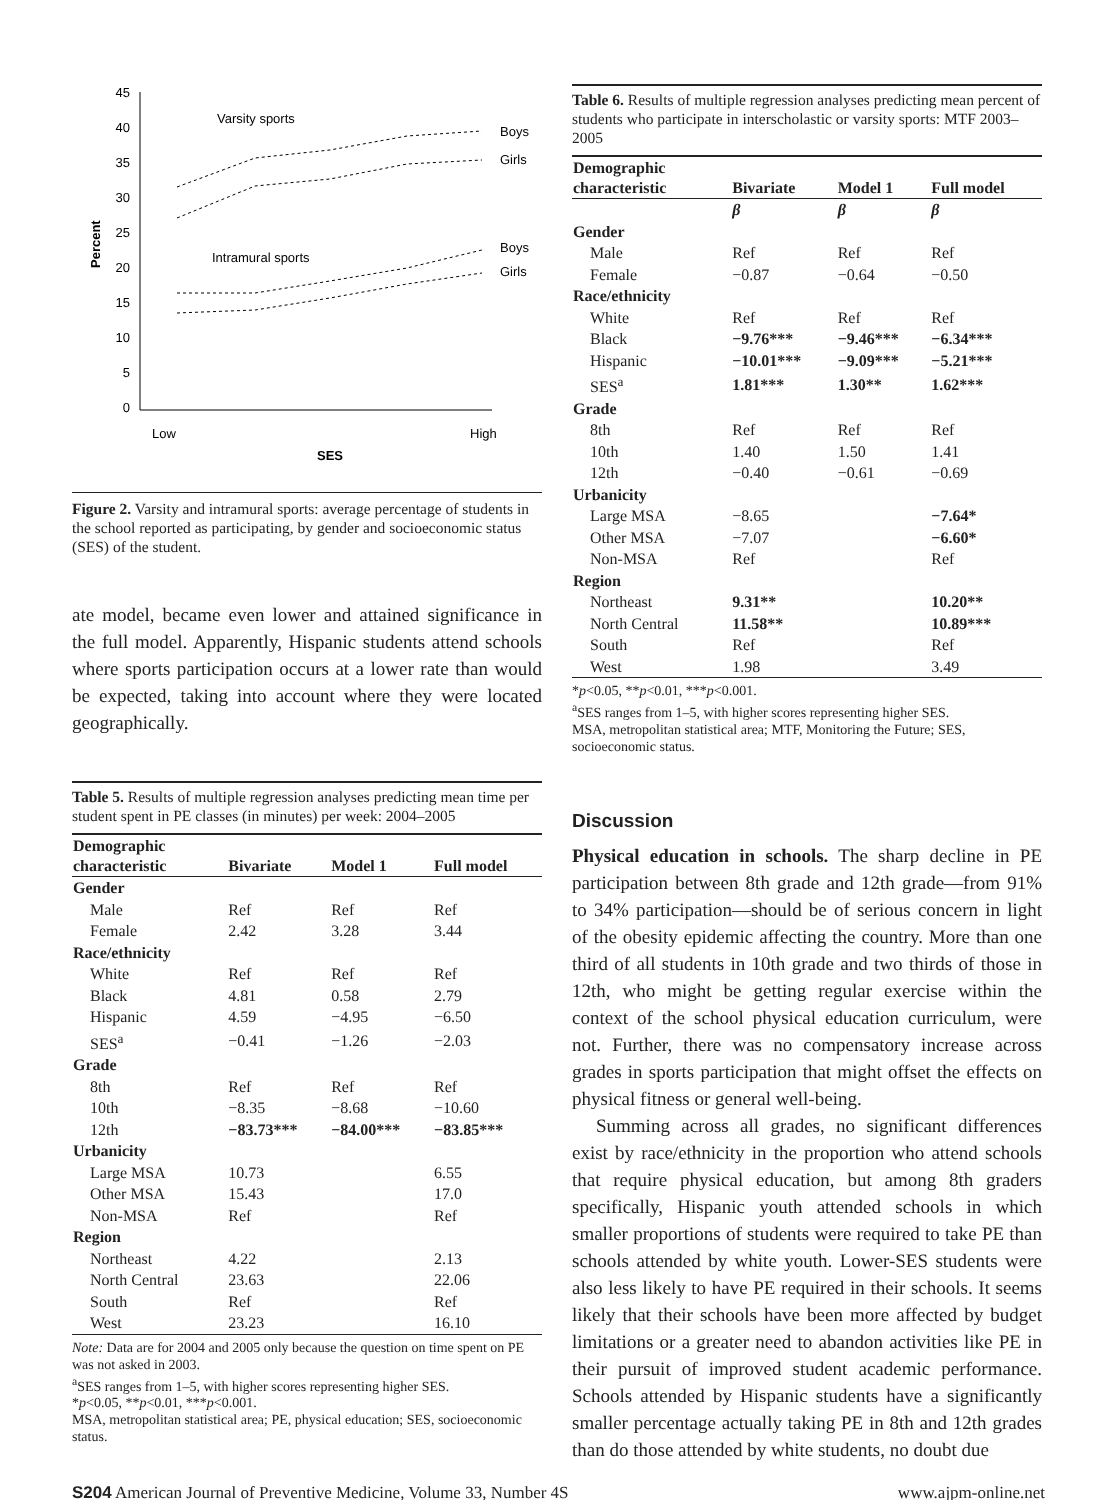Percent
45
40
35
30
25
20
15
10
5
0
Varsity sports
Intramural sports
Boys
Girls
Boys
Girls
Low
High
SES
Figure 2. Varsity and intramural sports: average percentage of students in the school reported as participating, by gender and socioeconomic status (SES) of the student.
ate model, became even lower and attained significance in the full model. Apparently, Hispanic students attend schools where sports participation occurs at a lower rate than would be expected, taking into account where they were located geographically.
Table 5. Results of multiple regression analyses predicting mean time per student spent in PE classes (in minutes) per week: 2004–2005
| Demographic characteristic | Bivariate | Model 1 | Full model |
| --- | --- | --- | --- |
| Gender | | | |
| Male | Ref | Ref | Ref |
| Female | 2.42 | 3.28 | 3.44 |
| Race/ethnicity | | | |
| White | Ref | Ref | Ref |
| Black | 4.81 | 0.58 | 2.79 |
| Hispanic | 4.59 | −4.95 | −6.50 |
| SES<sup>a</sup> | −0.41 | −1.26 | −2.03 |
| Grade | | | |
| 8th | Ref | Ref | Ref |
| 10th | −8.35 | −8.68 | −10.60 |
| 12th | −83.73*** | −84.00*** | −83.85*** |
| Urbanicity | | | |
| Large MSA | 10.73 | | 6.55 |
| Other MSA | 15.43 | | 17.0 |
| Non-MSA | Ref | | Ref |
| Region | | | |
| Northeast | 4.22 | | 2.13 |
| North Central | 23.63 | | 22.06 |
| South | Ref | | Ref |
| West | 23.23 | | 16.10 |
Note: Data are for 2004 and 2005 only because the question on time spent on PE was not asked in 2003.
<sup>a</sup> SES ranges from 1–5, with higher scores representing higher SES.
*p<0.05, **p<0.01, ***p<0.001.
MSA, metropolitan statistical area; PE, physical education; SES, socioeconomic status.
Table 6. Results of multiple regression analyses predicting mean percent of students who participate in interscholastic or varsity sports: MTF 2003–2005
| Demographic characteristic | Bivariate | Model 1 | Full model |
| --- | --- | --- | --- |
| | β | β | β |
| Gender | | | |
| Male | Ref | Ref | Ref |
| Female | −0.87 | −0.64 | −0.50 |
| Race/ethnicity | | | |
| White | Ref | Ref | Ref |
| Black | −9.76*** | −9.46*** | −6.34*** |
| Hispanic | −10.01*** | −9.09*** | −5.21*** |
| SES<sup>a</sup> | 1.81*** | 1.30** | 1.62*** |
| Grade | | | |
| 8th | Ref | Ref | Ref |
| 10th | 1.40 | 1.50 | 1.41 |
| 12th | −0.40 | −0.61 | −0.69 |
| Urbanicity | | | |
| Large MSA | −8.65 | | −7.64* |
| Other MSA | −7.07 | | −6.60* |
| Non-MSA | Ref | | Ref |
| Region | | | |
| Northeast | 9.31** | | 10.20** |
| North Central | 11.58** | | 10.89*** |
| South | Ref | | Ref |
| West | 1.98 | | 3.49 |
*p<0.05, **p<0.01, ***p<0.001.
<sup>a</sup> SES ranges from 1–5, with higher scores representing higher SES.
MSA, metropolitan statistical area; MTF, Monitoring the Future; SES, socioeconomic status.
Discussion
Physical education in schools. The sharp decline in PE participation between 8th grade and 12th grade—from 91% to 34% participation—should be of serious concern in light of the obesity epidemic affecting the country. More than one third of all students in 10th grade and two thirds of those in 12th, who might be getting regular exercise within the context of the school physical education curriculum, were not. Further, there was no compensatory increase across grades in sports participation that might offset the effects on physical fitness or general well-being.
Summing across all grades, no significant differences exist by race/ethnicity in the proportion who attend schools that require physical education, but among 8th graders specifically, Hispanic youth attended schools in which smaller proportions of students were required to take PE than schools attended by white youth. Lower-SES students were also less likely to have PE required in their schools. It seems likely that their schools have been more affected by budget limitations or a greater need to abandon activities like PE in their pursuit of improved student academic performance. Schools attended by Hispanic students have a significantly smaller percentage actually taking PE in 8th and 12th grades than do those attended by white students, no doubt due
S204 American Journal of Preventive Medicine, Volume 33, Number 4S www.ajpm-online.net